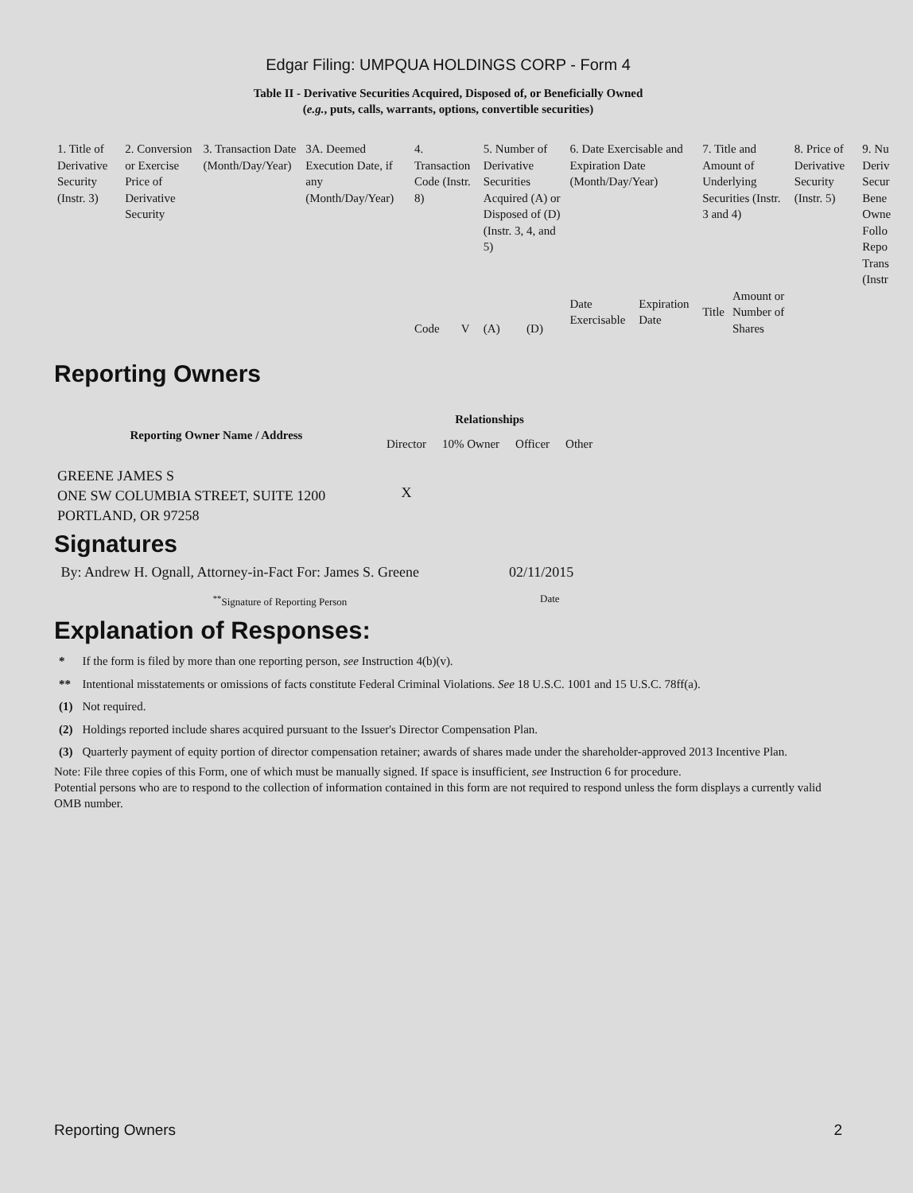Edgar Filing: UMPQUA HOLDINGS CORP - Form 4
Table II - Derivative Securities Acquired, Disposed of, or Beneficially Owned
(e.g., puts, calls, warrants, options, convertible securities)
| 1. Title of Derivative Security (Instr. 3) | 2. Conversion or Exercise Price of Derivative Security | 3. Transaction Date (Month/Day/Year) | 3A. Deemed Execution Date, if any (Month/Day/Year) | 4. Transaction Code (Instr. 8) | | 5. Number of Derivative Securities Acquired (A) or Disposed of (D) (Instr. 3, 4, and 5) | | 6. Date Exercisable and Expiration Date (Month/Day/Year) | | 7. Title and Amount of Underlying Securities (Instr. 3 and 4) | | 8. Price of Derivative Security (Instr. 5) | 9. Nu Deriv Secur Bene Owne Follo Repo Trans (Instr |
| | | | | Code | V | (A) | (D) | Date Exercisable | Expiration Date | Title | Amount or Number of Shares | | |
Reporting Owners
| Reporting Owner Name / Address | Relationships | | | |
| --- | --- | --- | --- | --- |
| | Director | 10% Owner | Officer | Other |
| GREENE JAMES S ONE SW COLUMBIA STREET, SUITE 1200 PORTLAND, OR 97258 | X | | | |
Signatures
| By: Andrew H. Ognall, Attorney-in-Fact For: James S. Greene | 02/11/2015 |
| <sup>**</sup> Signature of Reporting Person | Date |
Explanation of Responses:
| * | If the form is filed by more than one reporting person, see Instruction 4(b)(v). |
| ** | Intentional misstatements or omissions of facts constitute Federal Criminal Violations. See 18 U.S.C. 1001 and 15 U.S.C. 78ff(a). |
| (1) | Not required. |
| (2) | Holdings reported include shares acquired pursuant to the Issuer's Director Compensation Plan. |
| (3) | Quarterly payment of equity portion of director compensation retainer; awards of shares made under the shareholder-approved 2013 Incentive Plan. |
Note: File three copies of this Form, one of which must be manually signed. If space is insufficient, see Instruction 6 for procedure.
Potential persons who are to respond to the collection of information contained in this form are not required to respond unless the form displays a currently valid OMB number.
Reporting Owners 2